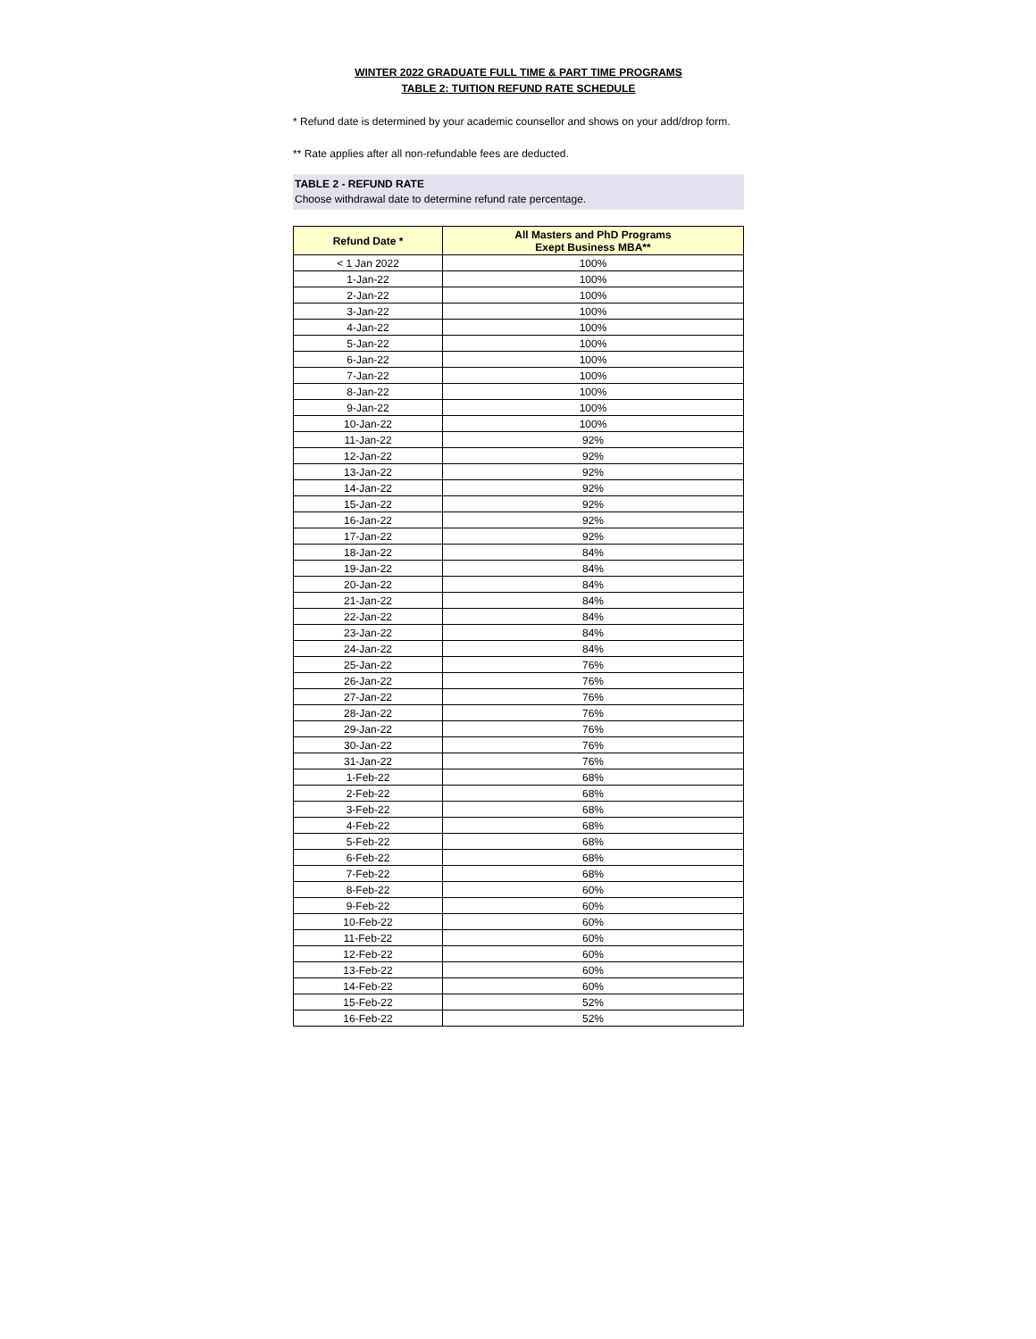WINTER 2022 GRADUATE FULL TIME & PART TIME PROGRAMS
TABLE 2: TUITION REFUND RATE SCHEDULE
* Refund date is determined by your academic counsellor and shows on your add/drop form.
** Rate applies after all non-refundable fees are deducted.
TABLE 2 - REFUND RATE
Choose withdrawal date to determine refund rate percentage.
| Refund Date * | All Masters and PhD Programs Exept Business MBA** |
| --- | --- |
| < 1 Jan 2022 | 100% |
| 1-Jan-22 | 100% |
| 2-Jan-22 | 100% |
| 3-Jan-22 | 100% |
| 4-Jan-22 | 100% |
| 5-Jan-22 | 100% |
| 6-Jan-22 | 100% |
| 7-Jan-22 | 100% |
| 8-Jan-22 | 100% |
| 9-Jan-22 | 100% |
| 10-Jan-22 | 100% |
| 11-Jan-22 | 92% |
| 12-Jan-22 | 92% |
| 13-Jan-22 | 92% |
| 14-Jan-22 | 92% |
| 15-Jan-22 | 92% |
| 16-Jan-22 | 92% |
| 17-Jan-22 | 92% |
| 18-Jan-22 | 84% |
| 19-Jan-22 | 84% |
| 20-Jan-22 | 84% |
| 21-Jan-22 | 84% |
| 22-Jan-22 | 84% |
| 23-Jan-22 | 84% |
| 24-Jan-22 | 84% |
| 25-Jan-22 | 76% |
| 26-Jan-22 | 76% |
| 27-Jan-22 | 76% |
| 28-Jan-22 | 76% |
| 29-Jan-22 | 76% |
| 30-Jan-22 | 76% |
| 31-Jan-22 | 76% |
| 1-Feb-22 | 68% |
| 2-Feb-22 | 68% |
| 3-Feb-22 | 68% |
| 4-Feb-22 | 68% |
| 5-Feb-22 | 68% |
| 6-Feb-22 | 68% |
| 7-Feb-22 | 68% |
| 8-Feb-22 | 60% |
| 9-Feb-22 | 60% |
| 10-Feb-22 | 60% |
| 11-Feb-22 | 60% |
| 12-Feb-22 | 60% |
| 13-Feb-22 | 60% |
| 14-Feb-22 | 60% |
| 15-Feb-22 | 52% |
| 16-Feb-22 | 52% |